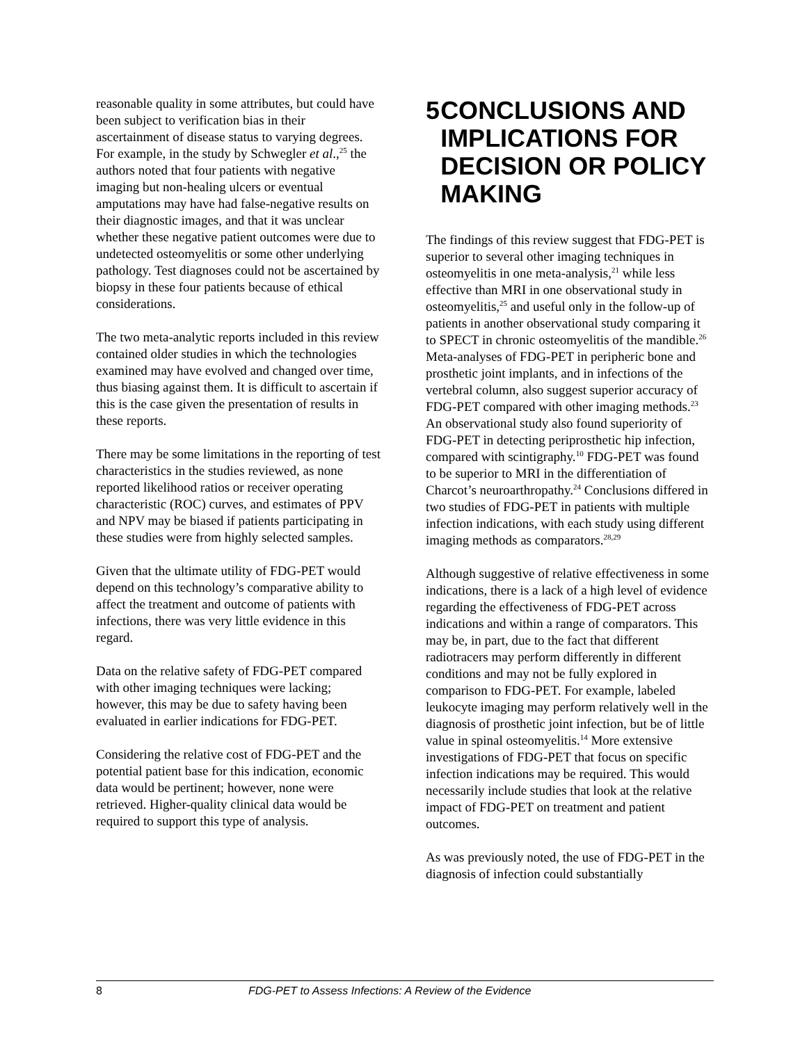reasonable quality in some attributes, but could have been subject to verification bias in their ascertainment of disease status to varying degrees. For example, in the study by Schwegler et al.,<sup>25</sup> the authors noted that four patients with negative imaging but non-healing ulcers or eventual amputations may have had false-negative results on their diagnostic images, and that it was unclear whether these negative patient outcomes were due to undetected osteomyelitis or some other underlying pathology. Test diagnoses could not be ascertained by biopsy in these four patients because of ethical considerations.
The two meta-analytic reports included in this review contained older studies in which the technologies examined may have evolved and changed over time, thus biasing against them. It is difficult to ascertain if this is the case given the presentation of results in these reports.
There may be some limitations in the reporting of test characteristics in the studies reviewed, as none reported likelihood ratios or receiver operating characteristic (ROC) curves, and estimates of PPV and NPV may be biased if patients participating in these studies were from highly selected samples.
Given that the ultimate utility of FDG-PET would depend on this technology’s comparative ability to affect the treatment and outcome of patients with infections, there was very little evidence in this regard.
Data on the relative safety of FDG-PET compared with other imaging techniques were lacking; however, this may be due to safety having been evaluated in earlier indications for FDG-PET.
Considering the relative cost of FDG-PET and the potential patient base for this indication, economic data would be pertinent; however, none were retrieved. Higher-quality clinical data would be required to support this type of analysis.
5 CONCLUSIONS AND IMPLICATIONS FOR DECISION OR POLICY MAKING
The findings of this review suggest that FDG-PET is superior to several other imaging techniques in osteomyelitis in one meta-analysis,<sup>21</sup> while less effective than MRI in one observational study in osteomyelitis,<sup>25</sup> and useful only in the follow-up of patients in another observational study comparing it to SPECT in chronic osteomyelitis of the mandible.<sup>26</sup> Meta-analyses of FDG-PET in peripheric bone and prosthetic joint implants, and in infections of the vertebral column, also suggest superior accuracy of FDG-PET compared with other imaging methods.<sup>23</sup> An observational study also found superiority of FDG-PET in detecting periprosthetic hip infection, compared with scintigraphy.<sup>10</sup> FDG-PET was found to be superior to MRI in the differentiation of Charcot’s neuroarthropathy.<sup>24</sup> Conclusions differed in two studies of FDG-PET in patients with multiple infection indications, with each study using different imaging methods as comparators.<sup>28,29</sup>
Although suggestive of relative effectiveness in some indications, there is a lack of a high level of evidence regarding the effectiveness of FDG-PET across indications and within a range of comparators. This may be, in part, due to the fact that different radiotracers may perform differently in different conditions and may not be fully explored in comparison to FDG-PET. For example, labeled leukocyte imaging may perform relatively well in the diagnosis of prosthetic joint infection, but be of little value in spinal osteomyelitis.<sup>14</sup> More extensive investigations of FDG-PET that focus on specific infection indications may be required. This would necessarily include studies that look at the relative impact of FDG-PET on treatment and patient outcomes.
As was previously noted, the use of FDG-PET in the diagnosis of infection could substantially
8 FDG-PET to Assess Infections: A Review of the Evidence